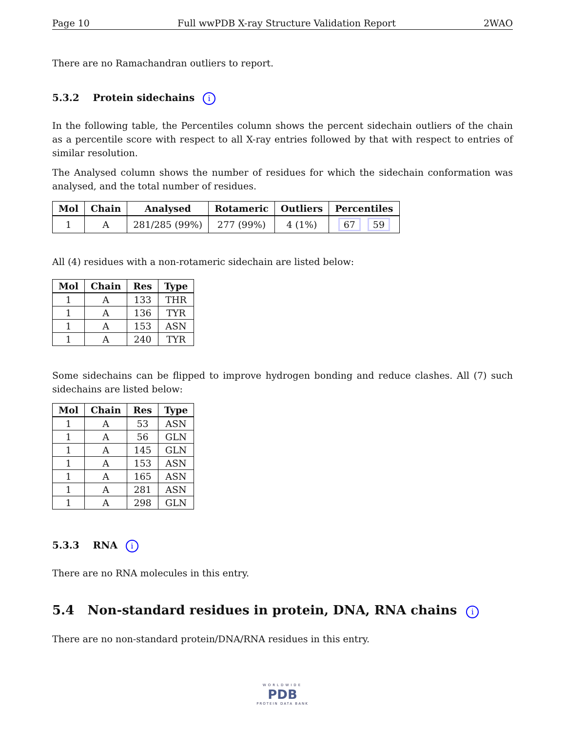Page 10 Full wwPDB X-ray Structure Validation Report 2WAO
There are no Ramachandran outliers to report.
5.3.2 Protein sidechains i
In the following table, the Percentiles column shows the percent sidechain outliers of the chain as a percentile score with respect to all X-ray entries followed by that with respect to entries of similar resolution.
The Analysed column shows the number of residues for which the sidechain conformation was analysed, and the total number of residues.
| Mol | Chain | Analysed | Rotameric | Outliers | Percentiles |
| --- | --- | --- | --- | --- | --- |
| 1 | A | 281/285 (99%) | 277 (99%) | 4 (1%) | 67 59 |
All (4) residues with a non-rotameric sidechain are listed below:
| Mol | Chain | Res | Type |
| --- | --- | --- | --- |
| 1 | A | 133 | THR |
| 1 | A | 136 | TYR |
| 1 | A | 153 | ASN |
| 1 | A | 240 | TYR |
Some sidechains can be flipped to improve hydrogen bonding and reduce clashes. All (7) such sidechains are listed below:
| Mol | Chain | Res | Type |
| --- | --- | --- | --- |
| 1 | A | 53 | ASN |
| 1 | A | 56 | GLN |
| 1 | A | 145 | GLN |
| 1 | A | 153 | ASN |
| 1 | A | 165 | ASN |
| 1 | A | 281 | ASN |
| 1 | A | 298 | GLN |
5.3.3 RNA i
There are no RNA molecules in this entry.
5.4 Non-standard residues in protein, DNA, RNA chains i
There are no non-standard protein/DNA/RNA residues in this entry.
WORLDWIDE
PDB
PROTEIN DATA BANK